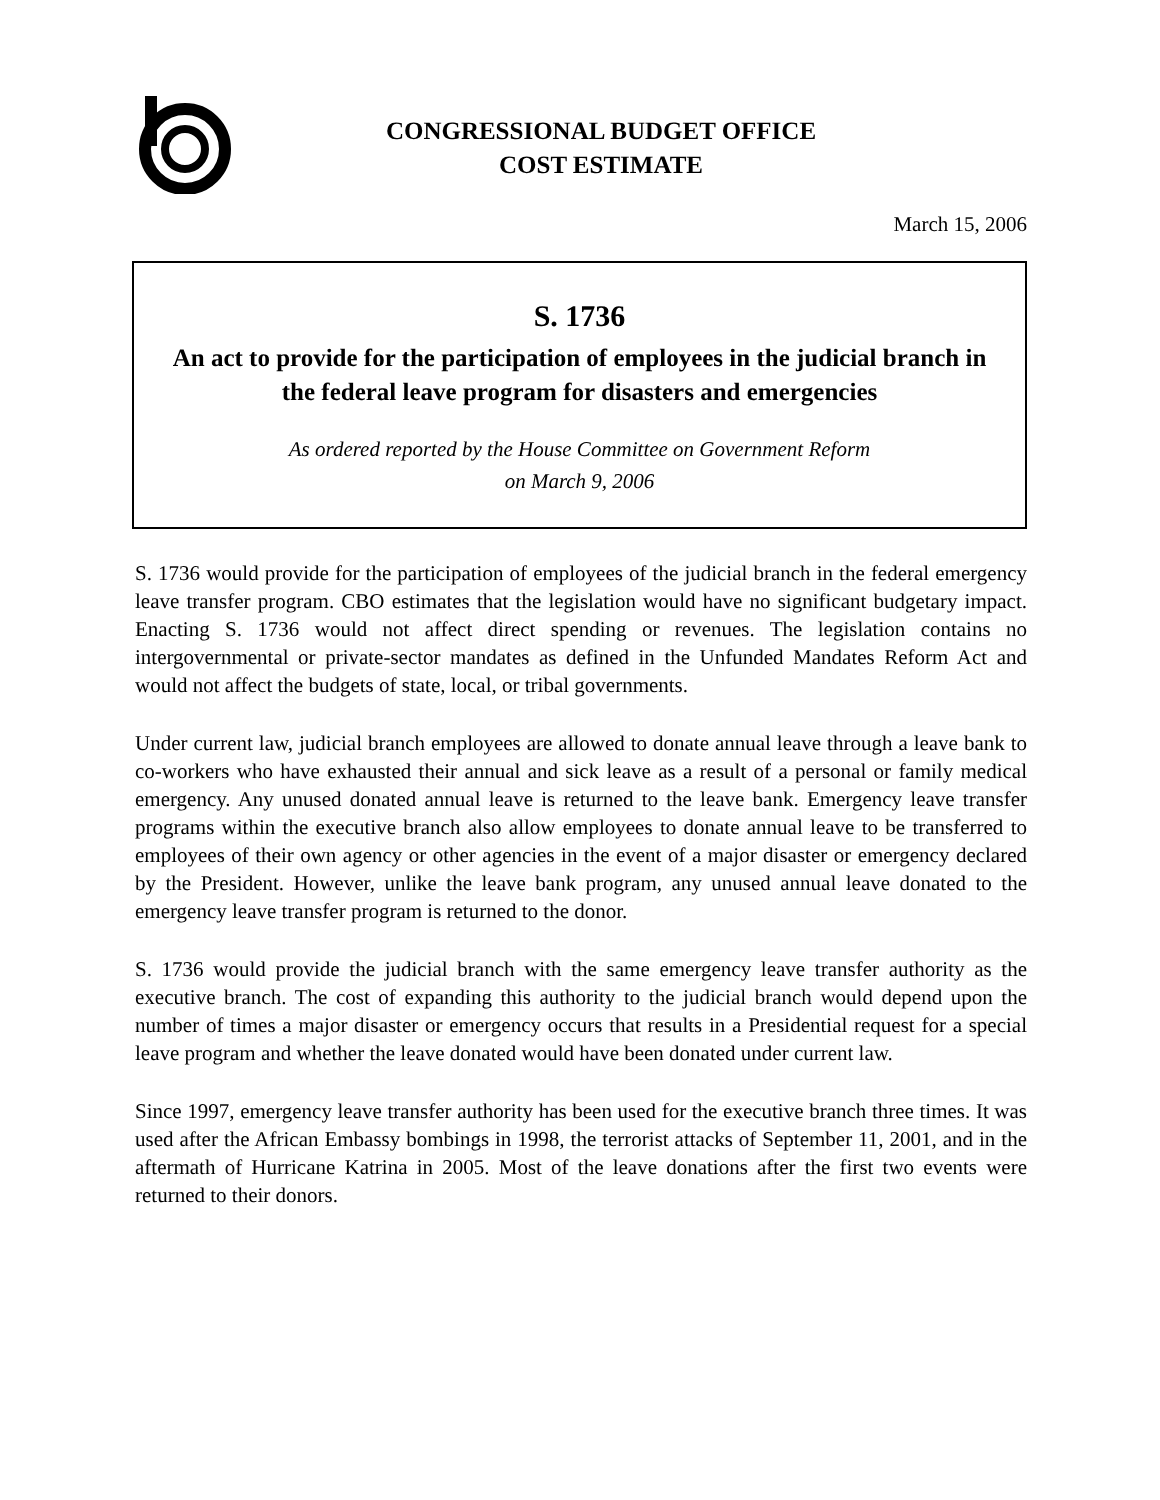CONGRESSIONAL BUDGET OFFICE
COST ESTIMATE
March 15, 2006
S. 1736
An act to provide for the participation of employees in the judicial branch in the federal leave program for disasters and emergencies
As ordered reported by the House Committee on Government Reform
on March 9, 2006
S. 1736 would provide for the participation of employees of the judicial branch in the federal emergency leave transfer program. CBO estimates that the legislation would have no significant budgetary impact. Enacting S. 1736 would not affect direct spending or revenues. The legislation contains no intergovernmental or private-sector mandates as defined in the Unfunded Mandates Reform Act and would not affect the budgets of state, local, or tribal governments.
Under current law, judicial branch employees are allowed to donate annual leave through a leave bank to co-workers who have exhausted their annual and sick leave as a result of a personal or family medical emergency. Any unused donated annual leave is returned to the leave bank. Emergency leave transfer programs within the executive branch also allow employees to donate annual leave to be transferred to employees of their own agency or other agencies in the event of a major disaster or emergency declared by the President. However, unlike the leave bank program, any unused annual leave donated to the emergency leave transfer program is returned to the donor.
S. 1736 would provide the judicial branch with the same emergency leave transfer authority as the executive branch. The cost of expanding this authority to the judicial branch would depend upon the number of times a major disaster or emergency occurs that results in a Presidential request for a special leave program and whether the leave donated would have been donated under current law.
Since 1997, emergency leave transfer authority has been used for the executive branch three times. It was used after the African Embassy bombings in 1998, the terrorist attacks of September 11, 2001, and in the aftermath of Hurricane Katrina in 2005. Most of the leave donations after the first two events were returned to their donors.